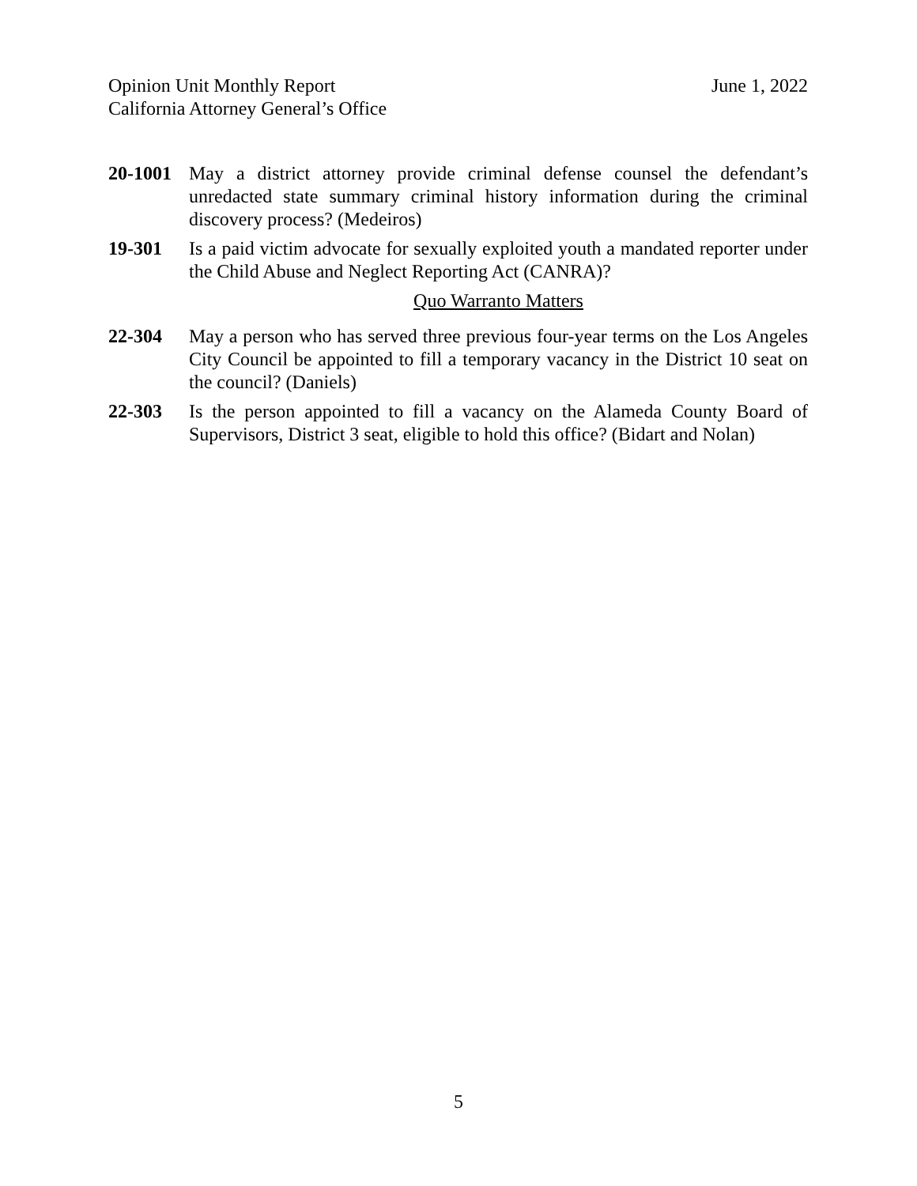June 1, 2022 Opinion Unit Monthly Report
California Attorney General’s Office
20-1001 May a district attorney provide criminal defense counsel the defendant’s unredacted state summary criminal history information during the criminal discovery process? (Medeiros)
19-301 Is a paid victim advocate for sexually exploited youth a mandated reporter under the Child Abuse and Neglect Reporting Act (CANRA)?
Quo Warranto Matters
22-304 May a person who has served three previous four-year terms on the Los Angeles City Council be appointed to fill a temporary vacancy in the District 10 seat on the council? (Daniels)
22-303 Is the person appointed to fill a vacancy on the Alameda County Board of Supervisors, District 3 seat, eligible to hold this office? (Bidart and Nolan)
5